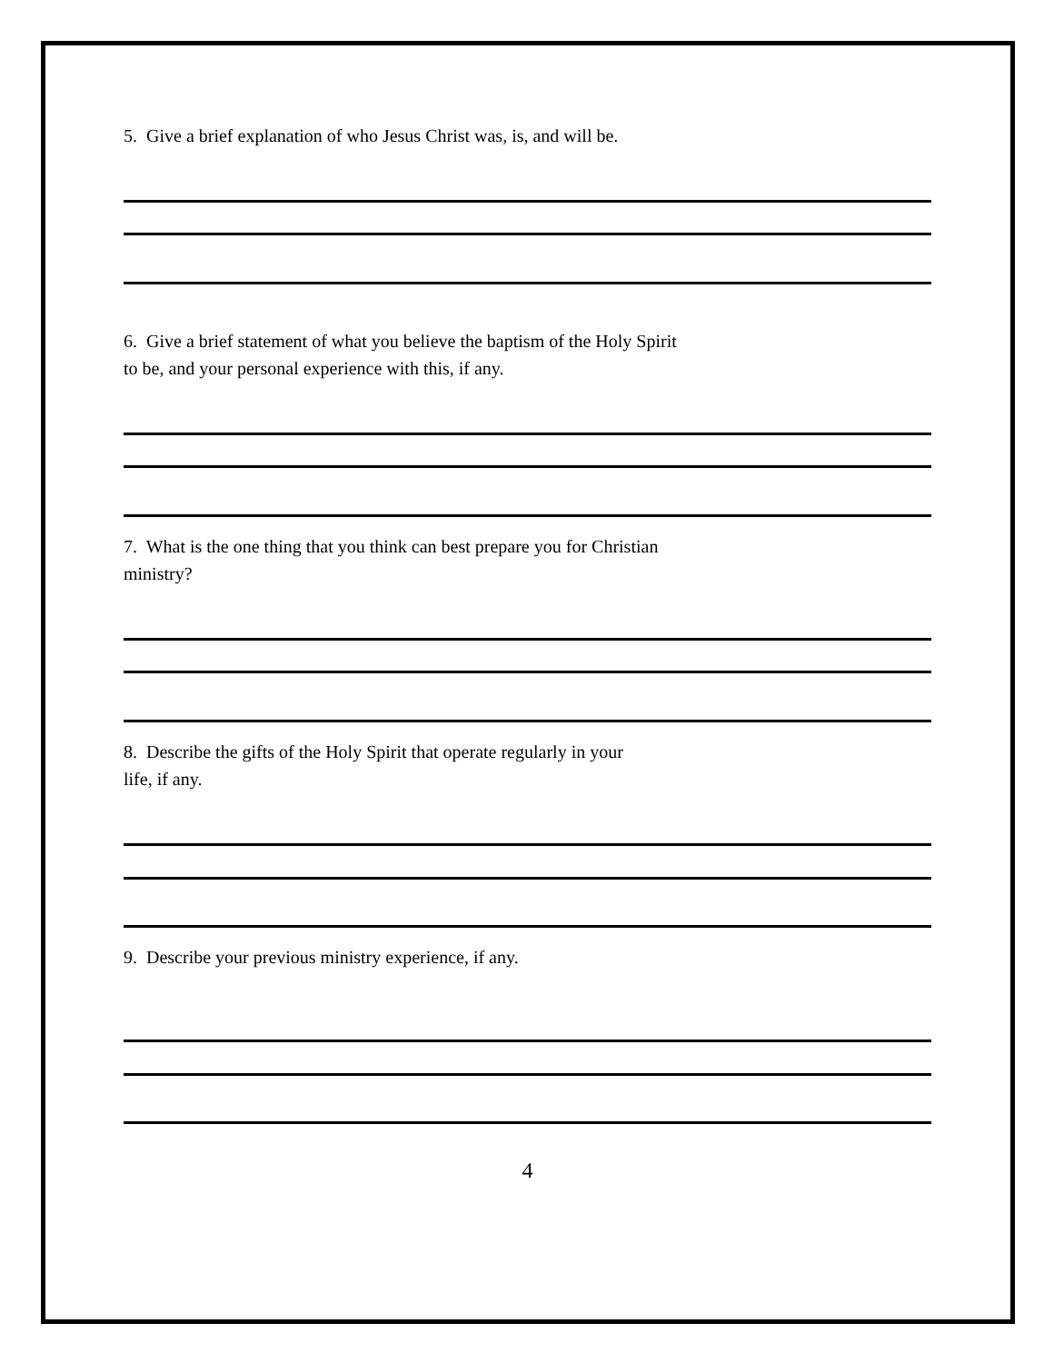5. Give a brief explanation of who Jesus Christ was, is, and will be.
6. Give a brief statement of what you believe the baptism of the Holy Spirit
to be, and your personal experience with this, if any.
7. What is the one thing that you think can best prepare you for Christian
ministry?
8. Describe the gifts of the Holy Spirit that operate regularly in your
life, if any.
9. Describe your previous ministry experience, if any.
4